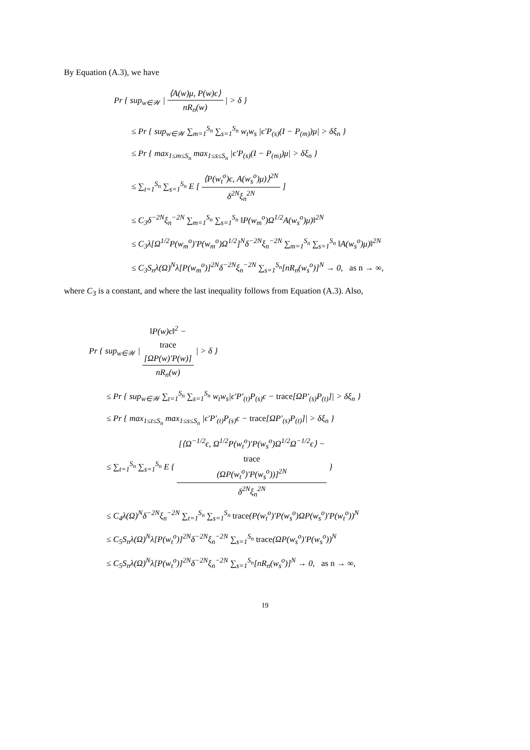By Equation (A.3), we have
Pr { sup<sub>w∈𝒲</sub> | ⟨A(w)μ, P(w)ϵ⟩ nR<sub>n</sub>(w) | > δ }
≤ Pr { sup<sub>w∈𝒲</sub> ∑<sub>m=1</sub><sup>S<sub>n</sub></sup> ∑<sub>s=1</sub><sup>S<sub>n</sub></sup> w<sub>t</sub>w<sub>s</sub> |ϵ′P<sub>(s)</sub>(I − P<sub>(m)</sub>)μ| > δξ<sub>n</sub> }
≤ Pr { max<sub>1≤m≤S<sub>n</sub></sub> max<sub>1≤s≤S<sub>n</sub></sub> |ϵ′P<sub>(s)</sub>(I − P<sub>(m)</sub>)μ| > δξ<sub>n</sub> }
≤ ∑<sub>t=1</sub><sup>S<sub>n</sub></sup> ∑<sub>s=1</sub><sup>S<sub>n</sub></sup> E [ ⟨P(w<sub>t</sub><sup>o</sup>)ϵ, A(w<sub>s</sub><sup>o</sup>)μ)⟩<sup>2N</sup> δ<sup>2N</sup>ξ<sub>n</sub><sup>2N</sup> ]
≤ C<sub>3</sub>δ<sup>−2N</sup>ξ<sub>n</sub><sup>−2N</sup> ∑<sub>m=1</sub><sup>S<sub>n</sub></sup> ∑<sub>s=1</sub><sup>S<sub>n</sub></sup> ‖P(w<sub>m</sub><sup>o</sup>)Ω<sup>1/2</sup>A(w<sub>s</sub><sup>o</sup>)μ)‖<sup>2N</sup>
≤ C<sub>3</sub>λ[Ω<sup>1/2</sup>P(w<sub>m</sub><sup>o</sup>)′P(w<sub>m</sub><sup>o</sup>)Ω<sup>1/2</sup>]<sup>N</sup>δ<sup>−2N</sup>ξ<sub>n</sub><sup>−2N</sup> ∑<sub>m=1</sub><sup>S<sub>n</sub></sup> ∑<sub>s=1</sub><sup>S<sub>n</sub></sup> ‖A(w<sub>s</sub><sup>o</sup>)μ)‖<sup>2N</sup>
≤ C<sub>3</sub>S<sub>n</sub>λ(Ω)<sup>N</sup>λ[P(w<sub>m</sub><sup>o</sup>)]<sup>2N</sup>δ<sup>−2N</sup>ξ<sub>n</sub><sup>−2N</sup> ∑<sub>s=1</sub><sup>S<sub>n</sub></sup>[nR<sub>n</sub>(w<sub>s</sub><sup>o</sup>)]<sup>N</sup> → 0, as n → ∞,
where C<sub>3</sub> is a constant, and where the last inequality follows from Equation (A.3). Also,
Pr { sup<sub>w∈𝒲</sub> | ‖P(w)ϵ‖<sup>2</sup> −
trace
[ΩP(w)′P(w)] nR<sub>n</sub>(w) | > δ }
≤ Pr { sup<sub>w∈𝒲</sub> ∑<sub>t=1</sub><sup>S<sub>n</sub></sup> ∑<sub>s=1</sub><sup>S<sub>n</sub></sup> w<sub>t</sub>w<sub>s</sub>|ϵ′P′<sub>(t)</sub>P<sub>(s)</sub>ϵ − trace[ΩP′<sub>(s)</sub>P<sub>(t)</sub>]| > δξ<sub>n</sub> }
≤ Pr { max<sub>1≤t≤S<sub>n</sub></sub> max<sub>1≤s≤S<sub>n</sub></sub> |ϵ′P′<sub>(t)</sub>P<sub>(s)</sub>ϵ − trace[ΩP′<sub>(s)</sub>P<sub>(t)</sub>]| > δξ<sub>n</sub> }
≤ ∑<sub>t=1</sub><sup>S<sub>n</sub></sup> ∑<sub>s=1</sub><sup>S<sub>n</sub></sup> E { [⟨Ω<sup>−1/2</sup>ϵ, Ω<sup>1/2</sup>P(w<sub>t</sub><sup>o</sup>)′P(w<sub>s</sub><sup>o</sup>)Ω<sup>1/2</sup>Ω<sup>−1/2</sup>ϵ⟩ −
trace
(ΩP(w<sub>t</sub><sup>o</sup>)′P(w<sub>s</sub><sup>o</sup>))]<sup>2N</sup> δ<sup>2N</sup>ξ<sub>n</sub><sup>2N</sup> }
≤ C<sub>4</sub>λ(Ω)<sup>N</sup>δ<sup>−2N</sup>ξ<sub>n</sub><sup>−2N</sup> ∑<sub>t=1</sub><sup>S<sub>n</sub></sup> ∑<sub>s=1</sub><sup>S<sub>n</sub></sup> trace(P(w<sub>t</sub><sup>o</sup>)′P(w<sub>s</sub><sup>o</sup>)ΩP(w<sub>s</sub><sup>o</sup>)′P(w<sub>t</sub><sup>o</sup>))<sup>N</sup>
≤ C<sub>5</sub>S<sub>n</sub>λ(Ω)<sup>N</sup>λ[P(w<sub>t</sub><sup>o</sup>)]<sup>2N</sup>δ<sup>−2N</sup>ξ<sub>n</sub><sup>−2N</sup> ∑<sub>s=1</sub><sup>S<sub>n</sub></sup> trace(ΩP(w<sub>s</sub><sup>o</sup>)′P(w<sub>s</sub><sup>o</sup>))<sup>N</sup>
≤ C<sub>5</sub>S<sub>n</sub>λ(Ω)<sup>N</sup>λ[P(w<sub>t</sub><sup>o</sup>)]<sup>2N</sup>δ<sup>−2N</sup>ξ<sub>n</sub><sup>−2N</sup> ∑<sub>s=1</sub><sup>S<sub>n</sub></sup>[nR<sub>n</sub>(w<sub>s</sub><sup>o</sup>)]<sup>N</sup> → 0, as n → ∞,
19